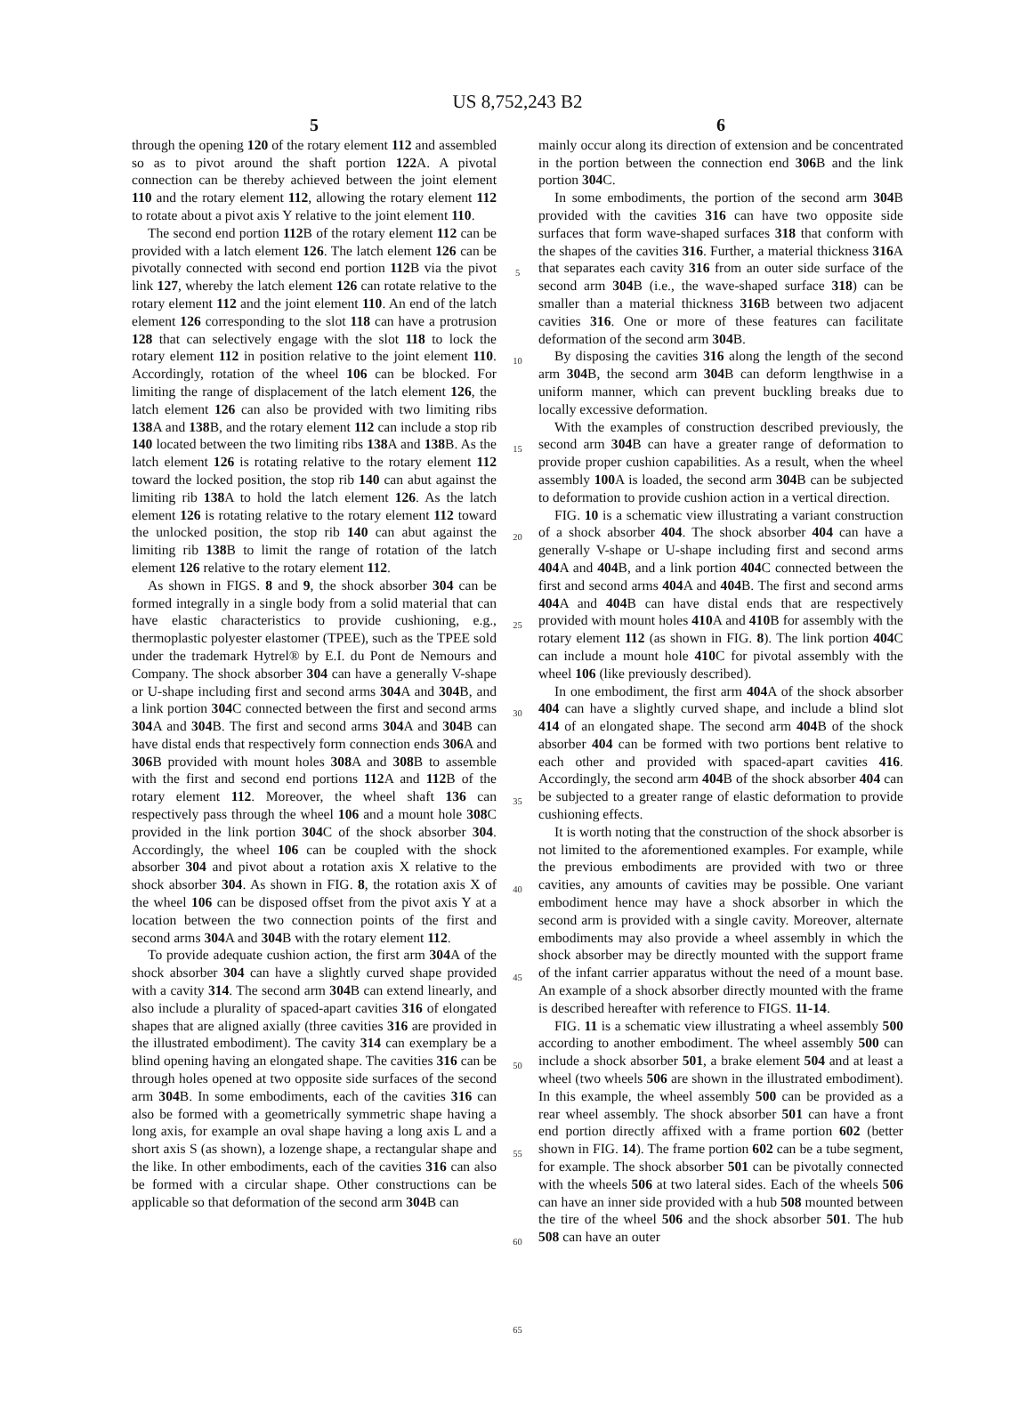US 8,752,243 B2
5
through the opening 120 of the rotary element 112 and assembled so as to pivot around the shaft portion 122 A. A pivotal connection can be thereby achieved between the joint element 110 and the rotary element 112, allowing the rotary element 112 to rotate about a pivot axis Y relative to the joint element 110.
The second end portion 112 B of the rotary element 112 can be provided with a latch element 126. The latch element 126 can be pivotally connected with second end portion 112 B via the pivot link 127, whereby the latch element 126 can rotate relative to the rotary element 112 and the joint element 110. An end of the latch element 126 corresponding to the slot 118 can have a protrusion 128 that can selectively engage with the slot 118 to lock the rotary element 112 in position relative to the joint element 110. Accordingly, rotation of the wheel 106 can be blocked. For limiting the range of displacement of the latch element 126, the latch element 126 can also be provided with two limiting ribs 138 A and 138 B, and the rotary element 112 can include a stop rib 140 located between the two limiting ribs 138 A and 138 B. As the latch element 126 is rotating relative to the rotary element 112 toward the locked position, the stop rib 140 can abut against the limiting rib 138 A to hold the latch element 126. As the latch element 126 is rotating relative to the rotary element 112 toward the unlocked position, the stop rib 140 can abut against the limiting rib 138 B to limit the range of rotation of the latch element 126 relative to the rotary element 112.
As shown in FIGS. 8 and 9, the shock absorber 304 can be formed integrally in a single body from a solid material that can have elastic characteristics to provide cushioning, e.g., thermoplastic polyester elastomer (TPEE), such as the TPEE sold under the trademark Hytrel® by E.I. du Pont de Nemours and Company. The shock absorber 304 can have a generally V-shape or U-shape including first and second arms 304 A and 304 B, and a link portion 304 C connected between the first and second arms 304 A and 304 B. The first and second arms 304 A and 304 B can have distal ends that respectively form connection ends 306 A and 306 B provided with mount holes 308 A and 308 B to assemble with the first and second end portions 112 A and 112 B of the rotary element 112. Moreover, the wheel shaft 136 can respectively pass through the wheel 106 and a mount hole 308 C provided in the link portion 304 C of the shock absorber 304. Accordingly, the wheel 106 can be coupled with the shock absorber 304 and pivot about a rotation axis X relative to the shock absorber 304. As shown in FIG. 8, the rotation axis X of the wheel 106 can be disposed offset from the pivot axis Y at a location between the two connection points of the first and second arms 304 A and 304 B with the rotary element 112.
To provide adequate cushion action, the first arm 304 A of the shock absorber 304 can have a slightly curved shape provided with a cavity 314. The second arm 304 B can extend linearly, and also include a plurality of spaced-apart cavities 316 of elongated shapes that are aligned axially (three cavities 316 are provided in the illustrated embodiment). The cavity 314 can exemplary be a blind opening having an elongated shape. The cavities 316 can be through holes opened at two opposite side surfaces of the second arm 304 B. In some embodiments, each of the cavities 316 can also be formed with a geometrically symmetric shape having a long axis, for example an oval shape having a long axis L and a short axis S (as shown), a lozenge shape, a rectangular shape and the like. In other embodiments, each of the cavities 316 can also be formed with a circular shape. Other constructions can be applicable so that deformation of the second arm 304 B can
5
10
15
20
25
30
35
40
45
50
55
60
65
6
mainly occur along its direction of extension and be concentrated in the portion between the connection end 306 B and the link portion 304 C.
In some embodiments, the portion of the second arm 304 B provided with the cavities 316 can have two opposite side surfaces that form wave-shaped surfaces 318 that conform with the shapes of the cavities 316. Further, a material thickness 316 A that separates each cavity 316 from an outer side surface of the second arm 304 B (i.e., the wave-shaped surface 318) can be smaller than a material thickness 316 B between two adjacent cavities 316. One or more of these features can facilitate deformation of the second arm 304 B.
By disposing the cavities 316 along the length of the second arm 304 B, the second arm 304 B can deform lengthwise in a uniform manner, which can prevent buckling breaks due to locally excessive deformation.
With the examples of construction described previously, the second arm 304 B can have a greater range of deformation to provide proper cushion capabilities. As a result, when the wheel assembly 100 A is loaded, the second arm 304 B can be subjected to deformation to provide cushion action in a vertical direction.
FIG. 10 is a schematic view illustrating a variant construction of a shock absorber 404. The shock absorber 404 can have a generally V-shape or U-shape including first and second arms 404 A and 404 B, and a link portion 404 C connected between the first and second arms 404 A and 404 B. The first and second arms 404 A and 404 B can have distal ends that are respectively provided with mount holes 410 A and 410 B for assembly with the rotary element 112 (as shown in FIG. 8). The link portion 404 C can include a mount hole 410 C for pivotal assembly with the wheel 106 (like previously described).
In one embodiment, the first arm 404 A of the shock absorber 404 can have a slightly curved shape, and include a blind slot 414 of an elongated shape. The second arm 404 B of the shock absorber 404 can be formed with two portions bent relative to each other and provided with spaced-apart cavities 416. Accordingly, the second arm 404 B of the shock absorber 404 can be subjected to a greater range of elastic deformation to provide cushioning effects.
It is worth noting that the construction of the shock absorber is not limited to the aforementioned examples. For example, while the previous embodiments are provided with two or three cavities, any amounts of cavities may be possible. One variant embodiment hence may have a shock absorber in which the second arm is provided with a single cavity. Moreover, alternate embodiments may also provide a wheel assembly in which the shock absorber may be directly mounted with the support frame of the infant carrier apparatus without the need of a mount base. An example of a shock absorber directly mounted with the frame is described hereafter with reference to FIGS. 11-14.
FIG. 11 is a schematic view illustrating a wheel assembly 500 according to another embodiment. The wheel assembly 500 can include a shock absorber 501, a brake element 504 and at least a wheel (two wheels 506 are shown in the illustrated embodiment). In this example, the wheel assembly 500 can be provided as a rear wheel assembly. The shock absorber 501 can have a front end portion directly affixed with a frame portion 602 (better shown in FIG. 14). The frame portion 602 can be a tube segment, for example. The shock absorber 501 can be pivotally connected with the wheels 506 at two lateral sides. Each of the wheels 506 can have an inner side provided with a hub 508 mounted between the tire of the wheel 506 and the shock absorber 501. The hub 508 can have an outer